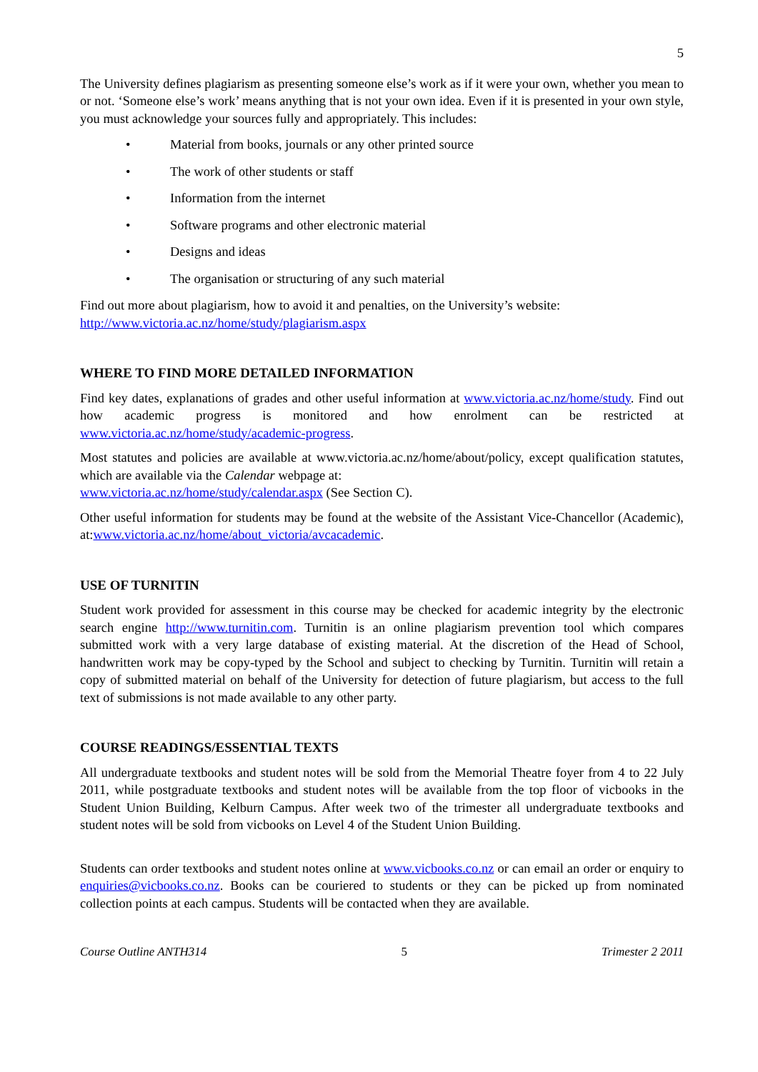5
The University defines plagiarism as presenting someone else’s work as if it were your own, whether you mean to or not. ‘Someone else’s work’ means anything that is not your own idea. Even if it is presented in your own style, you must acknowledge your sources fully and appropriately. This includes:
• Material from books, journals or any other printed source
• The work of other students or staff
• Information from the internet
• Software programs and other electronic material
• Designs and ideas
• The organisation or structuring of any such material
Find out more about plagiarism, how to avoid it and penalties, on the University’s website:
http://www.victoria.ac.nz/home/study/plagiarism.aspx
WHERE TO FIND MORE DETAILED INFORMATION
Find key dates, explanations of grades and other useful information at www.victoria.ac.nz/home/study. Find out how academic progress is monitored and how enrolment can be restricted at www.victoria.ac.nz/home/study/academic-progress.
Most statutes and policies are available at www.victoria.ac.nz/home/about/policy, except qualification statutes, which are available via the Calendar webpage at:
www.victoria.ac.nz/home/study/calendar.aspx (See Section C).
Other useful information for students may be found at the website of the Assistant Vice-Chancellor (Academic), at:www.victoria.ac.nz/home/about_victoria/avcacademic.
USE OF TURNITIN
Student work provided for assessment in this course may be checked for academic integrity by the electronic search engine http://www.turnitin.com. Turnitin is an online plagiarism prevention tool which compares submitted work with a very large database of existing material. At the discretion of the Head of School, handwritten work may be copy-typed by the School and subject to checking by Turnitin. Turnitin will retain a copy of submitted material on behalf of the University for detection of future plagiarism, but access to the full text of submissions is not made available to any other party.
COURSE READINGS/ESSENTIAL TEXTS
All undergraduate textbooks and student notes will be sold from the Memorial Theatre foyer from 4 to 22 July 2011, while postgraduate textbooks and student notes will be available from the top floor of vicbooks in the Student Union Building, Kelburn Campus. After week two of the trimester all undergraduate textbooks and student notes will be sold from vicbooks on Level 4 of the Student Union Building.
Students can order textbooks and student notes online at www.vicbooks.co.nz or can email an order or enquiry to enquiries@vicbooks.co.nz. Books can be couriered to students or they can be picked up from nominated collection points at each campus. Students will be contacted when they are available.
Course Outline ANTH314 5 Trimester 2 2011